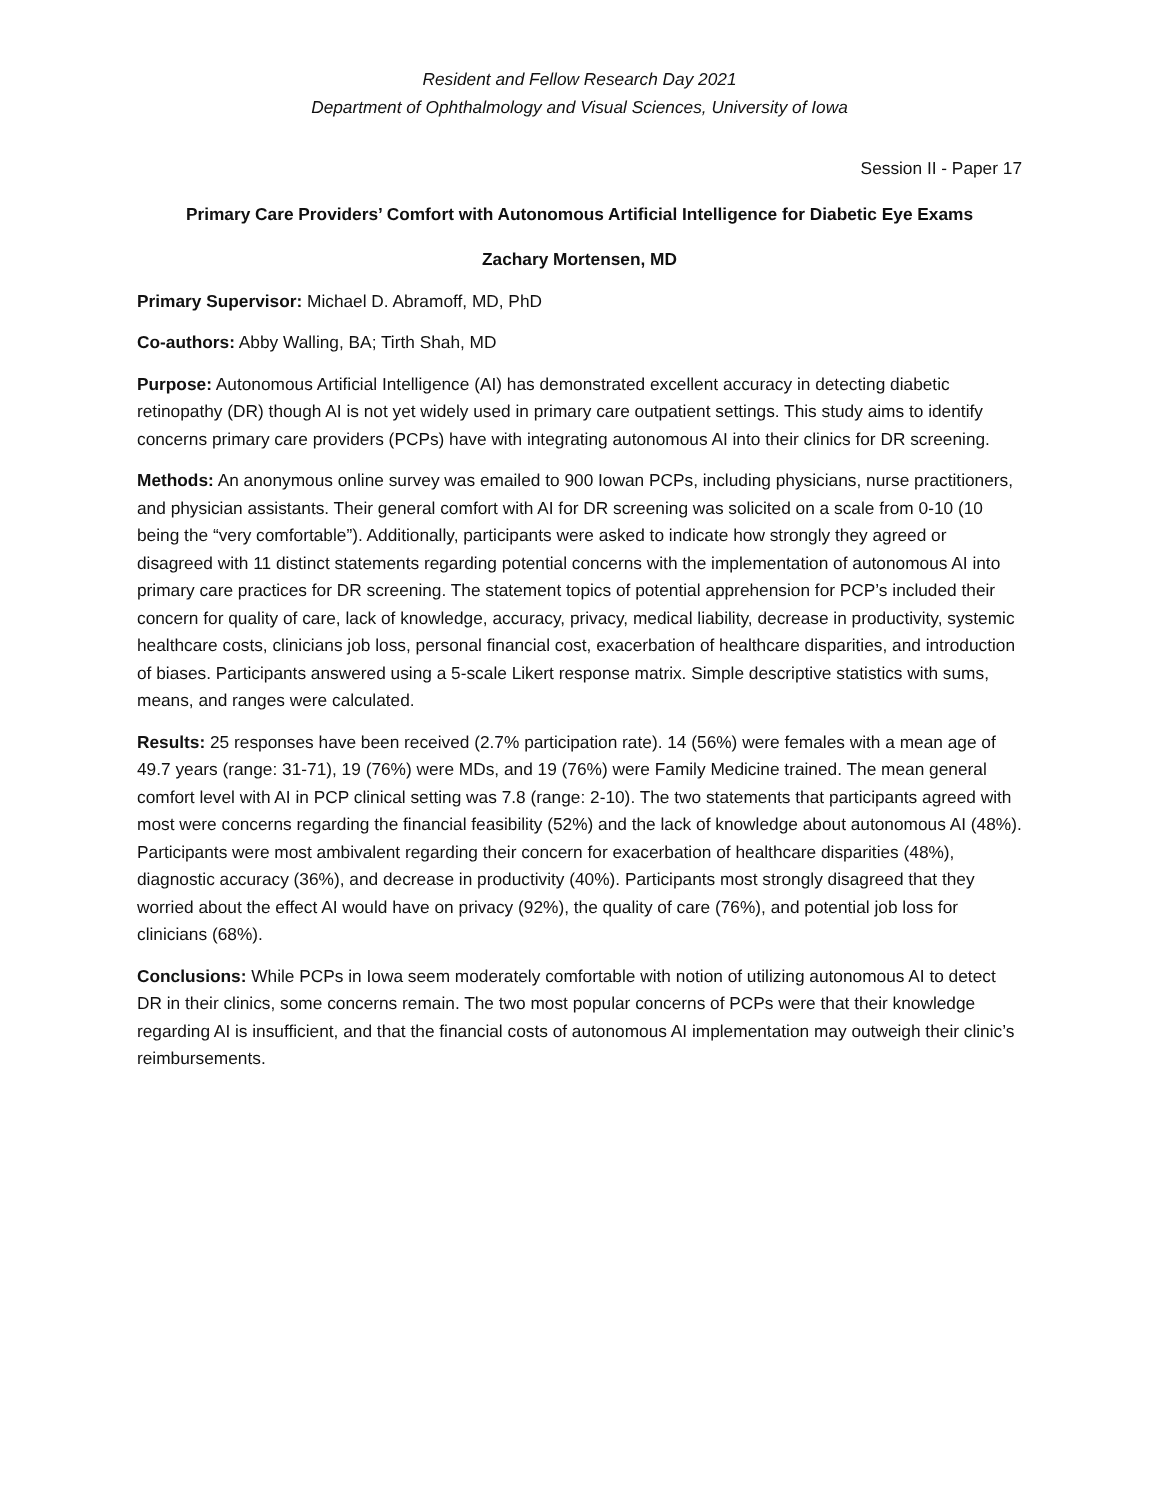Resident and Fellow Research Day 2021
Department of Ophthalmology and Visual Sciences, University of Iowa
Session II - Paper 17
Primary Care Providers’ Comfort with Autonomous Artificial Intelligence for Diabetic Eye Exams
Zachary Mortensen, MD
Primary Supervisor: Michael D. Abramoff, MD, PhD
Co-authors: Abby Walling, BA; Tirth Shah, MD
Purpose: Autonomous Artificial Intelligence (AI) has demonstrated excellent accuracy in detecting diabetic retinopathy (DR) though AI is not yet widely used in primary care outpatient settings. This study aims to identify concerns primary care providers (PCPs) have with integrating autonomous AI into their clinics for DR screening.
Methods: An anonymous online survey was emailed to 900 Iowan PCPs, including physicians, nurse practitioners, and physician assistants. Their general comfort with AI for DR screening was solicited on a scale from 0-10 (10 being the “very comfortable”). Additionally, participants were asked to indicate how strongly they agreed or disagreed with 11 distinct statements regarding potential concerns with the implementation of autonomous AI into primary care practices for DR screening. The statement topics of potential apprehension for PCP’s included their concern for quality of care, lack of knowledge, accuracy, privacy, medical liability, decrease in productivity, systemic healthcare costs, clinicians job loss, personal financial cost, exacerbation of healthcare disparities, and introduction of biases. Participants answered using a 5-scale Likert response matrix. Simple descriptive statistics with sums, means, and ranges were calculated.
Results: 25 responses have been received (2.7% participation rate). 14 (56%) were females with a mean age of 49.7 years (range: 31-71), 19 (76%) were MDs, and 19 (76%) were Family Medicine trained. The mean general comfort level with AI in PCP clinical setting was 7.8 (range: 2-10). The two statements that participants agreed with most were concerns regarding the financial feasibility (52%) and the lack of knowledge about autonomous AI (48%). Participants were most ambivalent regarding their concern for exacerbation of healthcare disparities (48%), diagnostic accuracy (36%), and decrease in productivity (40%). Participants most strongly disagreed that they worried about the effect AI would have on privacy (92%), the quality of care (76%), and potential job loss for clinicians (68%).
Conclusions: While PCPs in Iowa seem moderately comfortable with notion of utilizing autonomous AI to detect DR in their clinics, some concerns remain. The two most popular concerns of PCPs were that their knowledge regarding AI is insufficient, and that the financial costs of autonomous AI implementation may outweigh their clinic’s reimbursements.